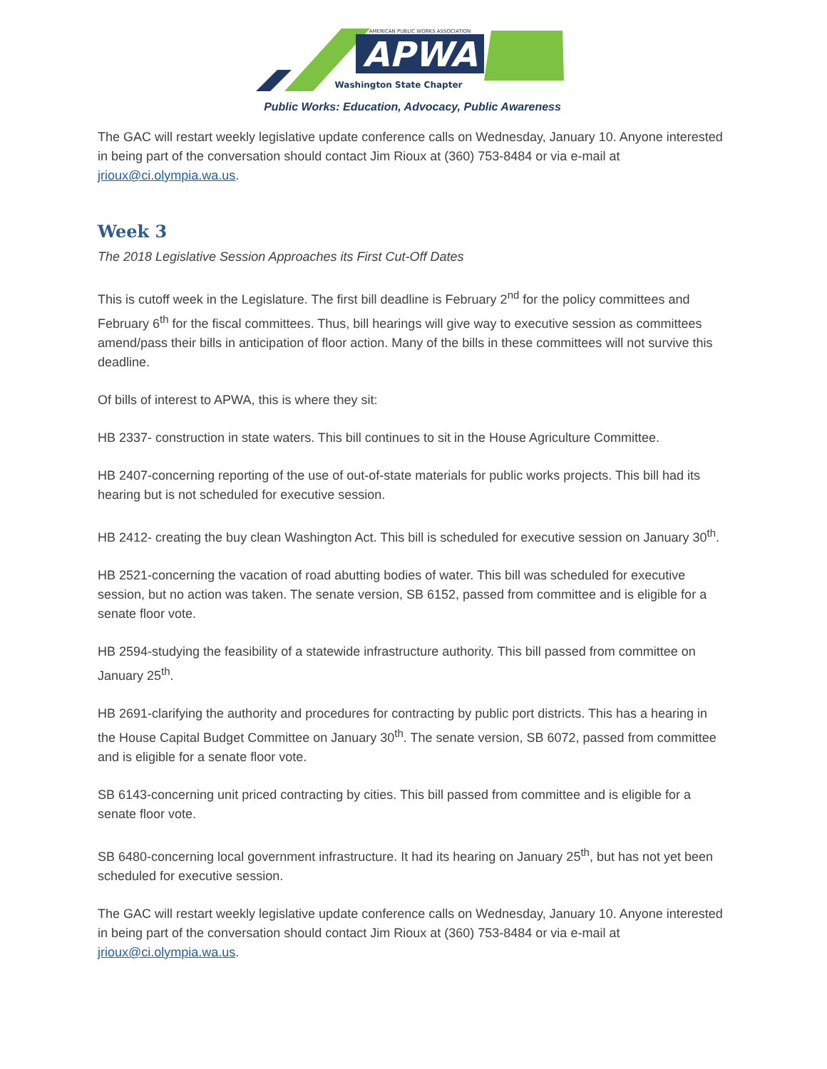APWA
AMERICAN PUBLIC WORKS ASSOCIATION
Washington State Chapter
Public Works: Education, Advocacy, Public Awareness
The GAC will restart weekly legislative update conference calls on Wednesday, January 10. Anyone interested in being part of the conversation should contact Jim Rioux at (360) 753-8484 or via e-mail at jrioux@ci.olympia.wa.us.
Week 3
The 2018 Legislative Session Approaches its First Cut-Off Dates
This is cutoff week in the Legislature. The first bill deadline is February 2<sup>nd</sup> for the policy committees and February 6<sup>th</sup> for the fiscal committees. Thus, bill hearings will give way to executive session as committees amend/pass their bills in anticipation of floor action. Many of the bills in these committees will not survive this deadline.
Of bills of interest to APWA, this is where they sit:
HB 2337- construction in state waters. This bill continues to sit in the House Agriculture Committee.
HB 2407-concerning reporting of the use of out-of-state materials for public works projects. This bill had its hearing but is not scheduled for executive session.
HB 2412- creating the buy clean Washington Act. This bill is scheduled for executive session on January 30<sup>th</sup>.
HB 2521-concerning the vacation of road abutting bodies of water. This bill was scheduled for executive session, but no action was taken. The senate version, SB 6152, passed from committee and is eligible for a senate floor vote.
HB 2594-studying the feasibility of a statewide infrastructure authority. This bill passed from committee on January 25<sup>th</sup>.
HB 2691-clarifying the authority and procedures for contracting by public port districts. This has a hearing in the House Capital Budget Committee on January 30<sup>th</sup>. The senate version, SB 6072, passed from committee and is eligible for a senate floor vote.
SB 6143-concerning unit priced contracting by cities. This bill passed from committee and is eligible for a senate floor vote.
SB 6480-concerning local government infrastructure. It had its hearing on January 25<sup>th</sup>, but has not yet been scheduled for executive session.
The GAC will restart weekly legislative update conference calls on Wednesday, January 10. Anyone interested in being part of the conversation should contact Jim Rioux at (360) 753-8484 or via e-mail at jrioux@ci.olympia.wa.us.